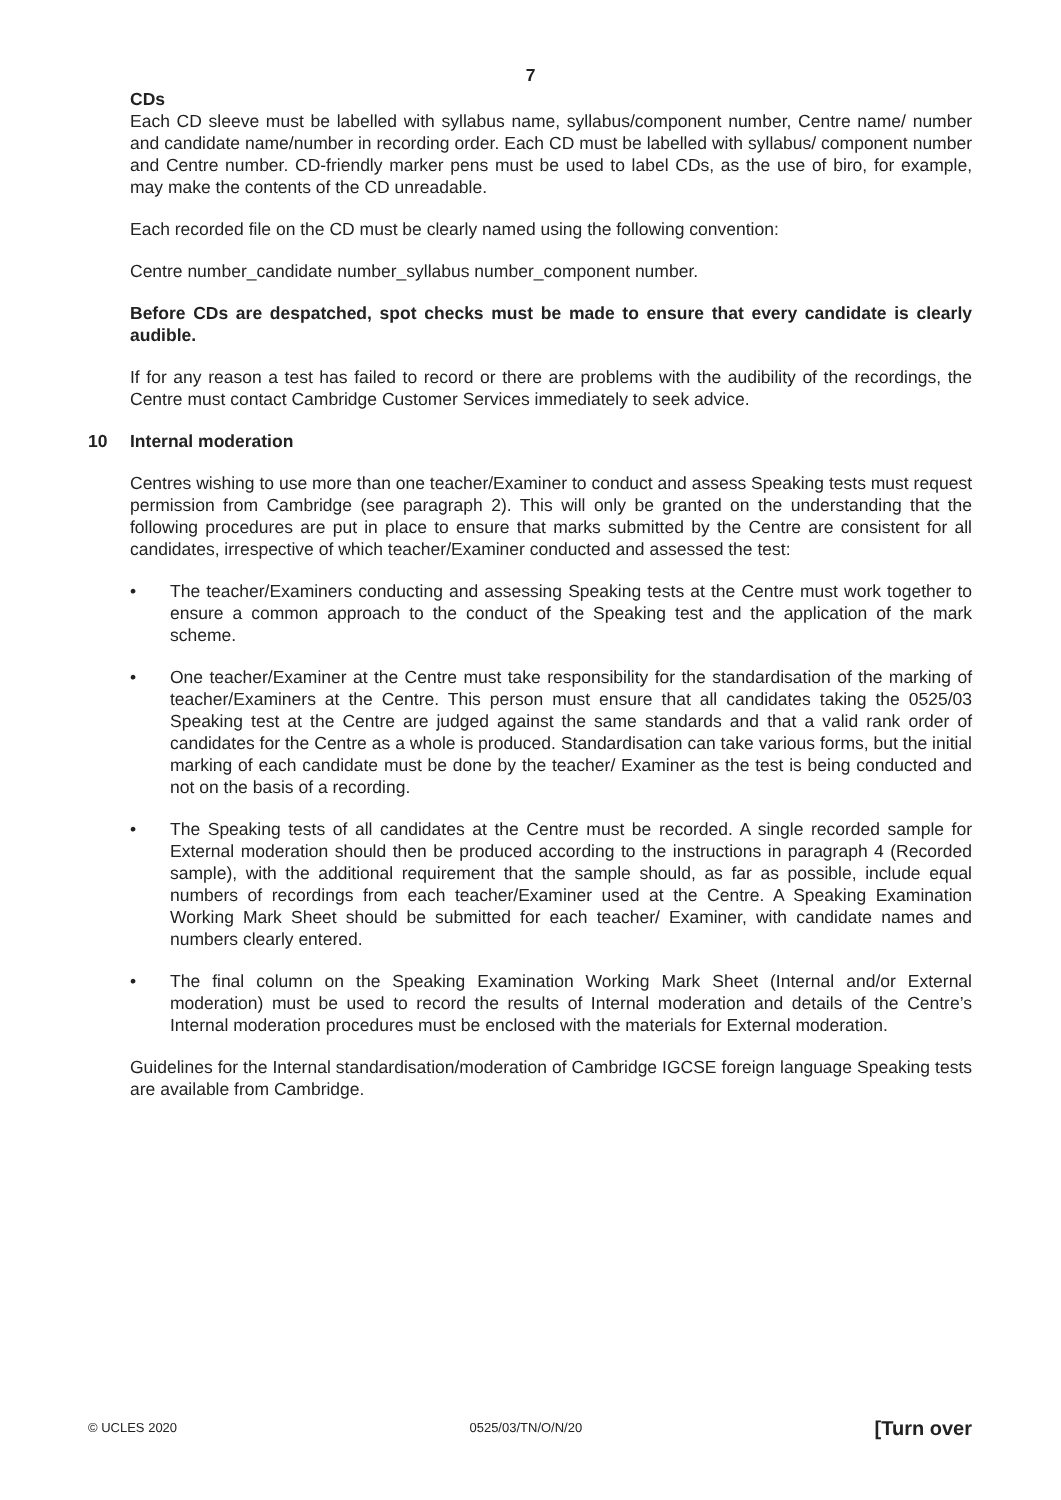7
CDs
Each CD sleeve must be labelled with syllabus name, syllabus/component number, Centre name/ number and candidate name/number in recording order. Each CD must be labelled with syllabus/ component number and Centre number. CD-friendly marker pens must be used to label CDs, as the use of biro, for example, may make the contents of the CD unreadable.
Each recorded file on the CD must be clearly named using the following convention:
Centre number_candidate number_syllabus number_component number.
Before CDs are despatched, spot checks must be made to ensure that every candidate is clearly audible.
If for any reason a test has failed to record or there are problems with the audibility of the recordings, the Centre must contact Cambridge Customer Services immediately to seek advice.
10 Internal moderation
Centres wishing to use more than one teacher/Examiner to conduct and assess Speaking tests must request permission from Cambridge (see paragraph 2). This will only be granted on the understanding that the following procedures are put in place to ensure that marks submitted by the Centre are consistent for all candidates, irrespective of which teacher/Examiner conducted and assessed the test:
• The teacher/Examiners conducting and assessing Speaking tests at the Centre must work together to ensure a common approach to the conduct of the Speaking test and the application of the mark scheme.
• One teacher/Examiner at the Centre must take responsibility for the standardisation of the marking of teacher/Examiners at the Centre. This person must ensure that all candidates taking the 0525/03 Speaking test at the Centre are judged against the same standards and that a valid rank order of candidates for the Centre as a whole is produced. Standardisation can take various forms, but the initial marking of each candidate must be done by the teacher/ Examiner as the test is being conducted and not on the basis of a recording.
• The Speaking tests of all candidates at the Centre must be recorded. A single recorded sample for External moderation should then be produced according to the instructions in paragraph 4 (Recorded sample), with the additional requirement that the sample should, as far as possible, include equal numbers of recordings from each teacher/Examiner used at the Centre. A Speaking Examination Working Mark Sheet should be submitted for each teacher/ Examiner, with candidate names and numbers clearly entered.
• The final column on the Speaking Examination Working Mark Sheet (Internal and/or External moderation) must be used to record the results of Internal moderation and details of the Centre’s Internal moderation procedures must be enclosed with the materials for External moderation.
Guidelines for the Internal standardisation/moderation of Cambridge IGCSE foreign language Speaking tests are available from Cambridge.
© UCLES 2020 0525/03/TN/O/N/20 [Turn over